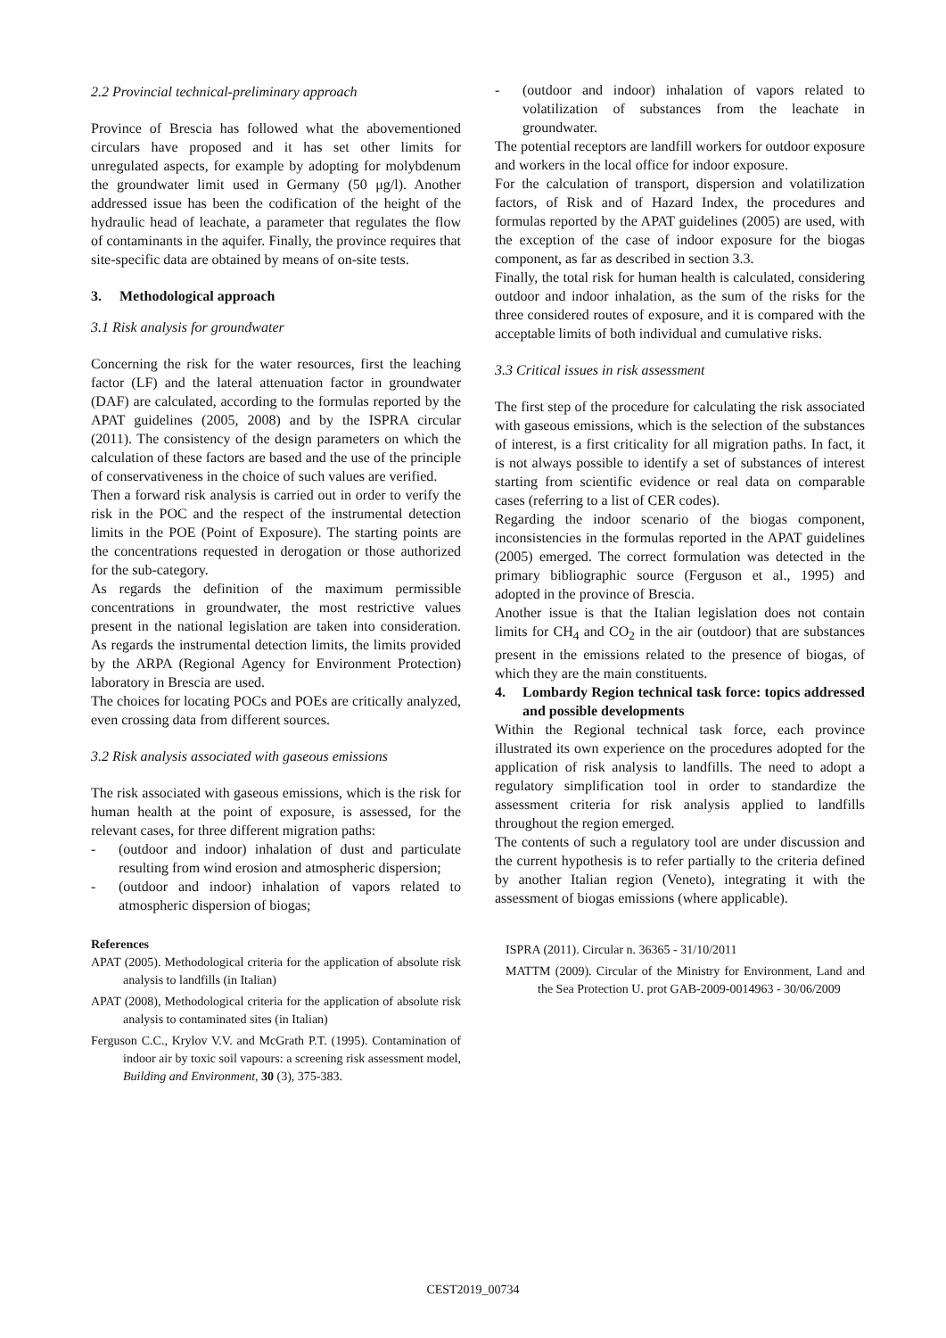2.2 Provincial technical-preliminary approach
Province of Brescia has followed what the abovementioned circulars have proposed and it has set other limits for unregulated aspects, for example by adopting for molybdenum the groundwater limit used in Germany (50 μg/l). Another addressed issue has been the codification of the height of the hydraulic head of leachate, a parameter that regulates the flow of contaminants in the aquifer. Finally, the province requires that site-specific data are obtained by means of on-site tests.
3. Methodological approach
3.1 Risk analysis for groundwater
Concerning the risk for the water resources, first the leaching factor (LF) and the lateral attenuation factor in groundwater (DAF) are calculated, according to the formulas reported by the APAT guidelines (2005, 2008) and by the ISPRA circular (2011). The consistency of the design parameters on which the calculation of these factors are based and the use of the principle of conservativeness in the choice of such values are verified.
Then a forward risk analysis is carried out in order to verify the risk in the POC and the respect of the instrumental detection limits in the POE (Point of Exposure). The starting points are the concentrations requested in derogation or those authorized for the sub-category.
As regards the definition of the maximum permissible concentrations in groundwater, the most restrictive values present in the national legislation are taken into consideration. As regards the instrumental detection limits, the limits provided by the ARPA (Regional Agency for Environment Protection) laboratory in Brescia are used.
The choices for locating POCs and POEs are critically analyzed, even crossing data from different sources.
3.2 Risk analysis associated with gaseous emissions
The risk associated with gaseous emissions, which is the risk for human health at the point of exposure, is assessed, for the relevant cases, for three different migration paths:
- (outdoor and indoor) inhalation of dust and particulate resulting from wind erosion and atmospheric dispersion;
- (outdoor and indoor) inhalation of vapors related to atmospheric dispersion of biogas;
References
APAT (2005). Methodological criteria for the application of absolute risk analysis to landfills (in Italian)
APAT (2008), Methodological criteria for the application of absolute risk analysis to contaminated sites (in Italian)
Ferguson C.C., Krylov V.V. and McGrath P.T. (1995). Contamination of indoor air by toxic soil vapours: a screening risk assessment model, Building and Environment, 30 (3), 375-383.
- (outdoor and indoor) inhalation of vapors related to volatilization of substances from the leachate in groundwater.
The potential receptors are landfill workers for outdoor exposure and workers in the local office for indoor exposure.
For the calculation of transport, dispersion and volatilization factors, of Risk and of Hazard Index, the procedures and formulas reported by the APAT guidelines (2005) are used, with the exception of the case of indoor exposure for the biogas component, as far as described in section 3.3.
Finally, the total risk for human health is calculated, considering outdoor and indoor inhalation, as the sum of the risks for the three considered routes of exposure, and it is compared with the acceptable limits of both individual and cumulative risks.
3.3 Critical issues in risk assessment
The first step of the procedure for calculating the risk associated with gaseous emissions, which is the selection of the substances of interest, is a first criticality for all migration paths. In fact, it is not always possible to identify a set of substances of interest starting from scientific evidence or real data on comparable cases (referring to a list of CER codes).
Regarding the indoor scenario of the biogas component, inconsistencies in the formulas reported in the APAT guidelines (2005) emerged. The correct formulation was detected in the primary bibliographic source (Ferguson et al., 1995) and adopted in the province of Brescia.
Another issue is that the Italian legislation does not contain limits for CH<sub>4</sub> and CO<sub>2</sub> in the air (outdoor) that are substances present in the emissions related to the presence of biogas, of which they are the main constituents.
4. Lombardy Region technical task force: topics addressed and possible developments
Within the Regional technical task force, each province illustrated its own experience on the procedures adopted for the application of risk analysis to landfills. The need to adopt a regulatory simplification tool in order to standardize the assessment criteria for risk analysis applied to landfills throughout the region emerged.
The contents of such a regulatory tool are under discussion and the current hypothesis is to refer partially to the criteria defined by another Italian region (Veneto), integrating it with the assessment of biogas emissions (where applicable).
ISPRA (2011). Circular n. 36365 - 31/10/2011
MATTM (2009). Circular of the Ministry for Environment, Land and the Sea Protection U. prot GAB-2009-0014963 - 30/06/2009
CEST2019_00734